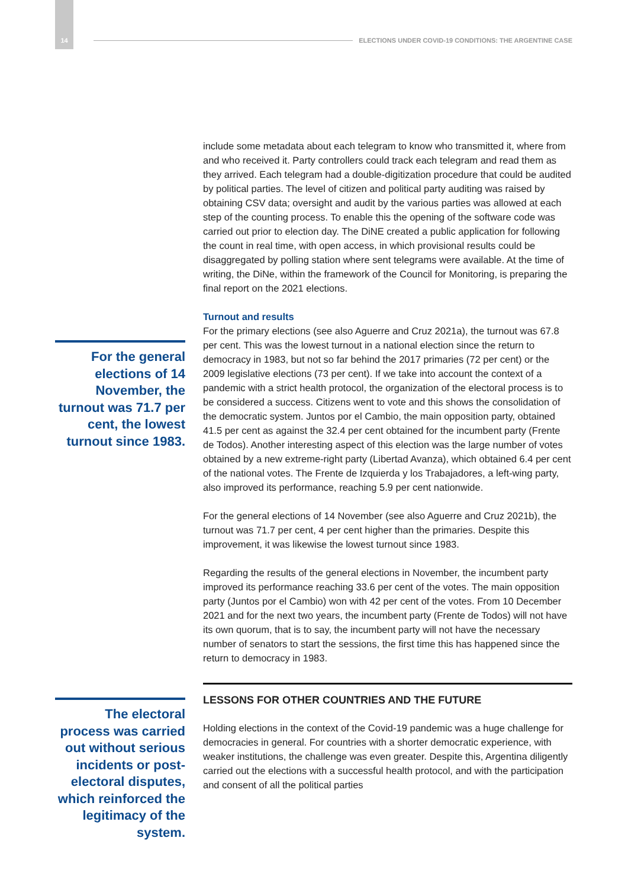14 ELECTIONS UNDER COVID-19 CONDITIONS: THE ARGENTINE CASE
For the general elections of 14 November, the turnout was 71.7 per cent, the lowest turnout since 1983.
The electoral process was carried out without serious incidents or post-electoral disputes, which reinforced the legitimacy of the system.
include some metadata about each telegram to know who transmitted it, where from and who received it. Party controllers could track each telegram and read them as they arrived. Each telegram had a double-digitization procedure that could be audited by political parties. The level of citizen and political party auditing was raised by obtaining CSV data; oversight and audit by the various parties was allowed at each step of the counting process. To enable this the opening of the software code was carried out prior to election day. The DiNE created a public application for following the count in real time, with open access, in which provisional results could be disaggregated by polling station where sent telegrams were available. At the time of writing, the DiNe, within the framework of the Council for Monitoring, is preparing the final report on the 2021 elections.
Turnout and results
For the primary elections (see also Aguerre and Cruz 2021a), the turnout was 67.8 per cent. This was the lowest turnout in a national election since the return to democracy in 1983, but not so far behind the 2017 primaries (72 per cent) or the 2009 legislative elections (73 per cent). If we take into account the context of a pandemic with a strict health protocol, the organization of the electoral process is to be considered a success. Citizens went to vote and this shows the consolidation of the democratic system. Juntos por el Cambio, the main opposition party, obtained 41.5 per cent as against the 32.4 per cent obtained for the incumbent party (Frente de Todos). Another interesting aspect of this election was the large number of votes obtained by a new extreme-right party (Libertad Avanza), which obtained 6.4 per cent of the national votes. The Frente de Izquierda y los Trabajadores, a left-wing party, also improved its performance, reaching 5.9 per cent nationwide.
For the general elections of 14 November (see also Aguerre and Cruz 2021b), the turnout was 71.7 per cent, 4 per cent higher than the primaries. Despite this improvement, it was likewise the lowest turnout since 1983.
Regarding the results of the general elections in November, the incumbent party improved its performance reaching 33.6 per cent of the votes. The main opposition party (Juntos por el Cambio) won with 42 per cent of the votes. From 10 December 2021 and for the next two years, the incumbent party (Frente de Todos) will not have its own quorum, that is to say, the incumbent party will not have the necessary number of senators to start the sessions, the first time this has happened since the return to democracy in 1983.
LESSONS FOR OTHER COUNTRIES AND THE FUTURE
Holding elections in the context of the Covid-19 pandemic was a huge challenge for democracies in general. For countries with a shorter democratic experience, with weaker institutions, the challenge was even greater. Despite this, Argentina diligently carried out the elections with a successful health protocol, and with the participation and consent of all the political parties